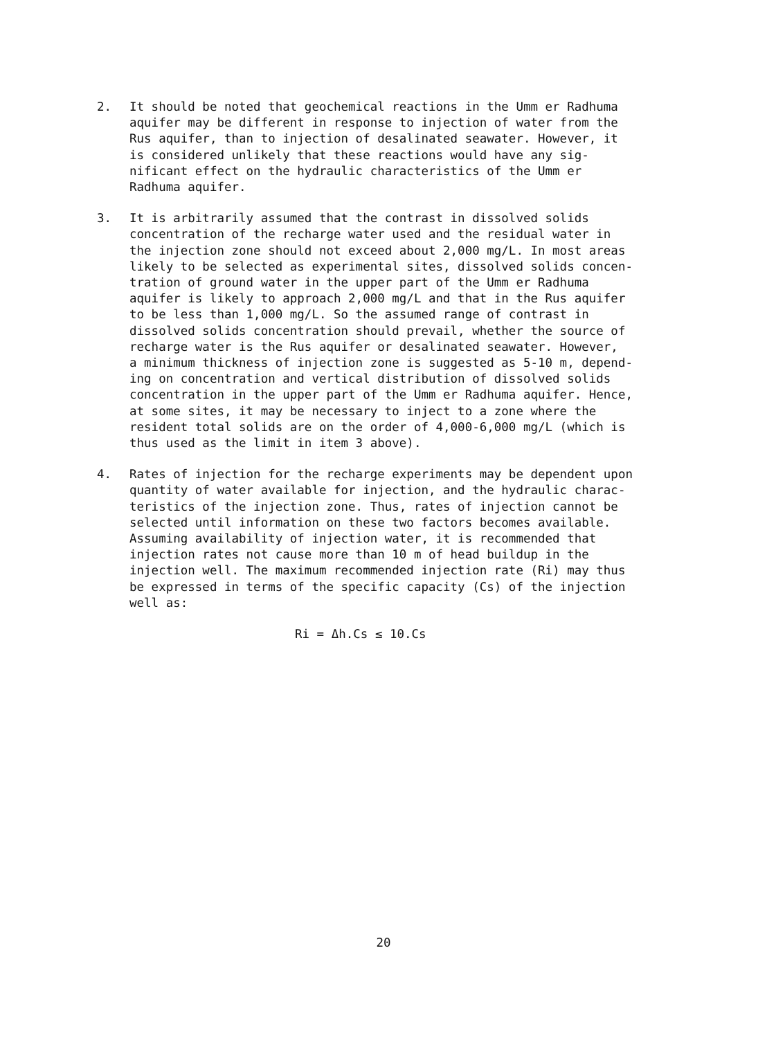2. It should be noted that geochemical reactions in the Umm er Radhuma aquifer may be different in response to injection of water from the Rus aquifer, than to injection of desalinated seawater. However, it is considered unlikely that these reactions would have any sig- nificant effect on the hydraulic characteristics of the Umm er Radhuma aquifer.
3. It is arbitrarily assumed that the contrast in dissolved solids concentration of the recharge water used and the residual water in the injection zone should not exceed about 2,000 mg/L. In most areas likely to be selected as experimental sites, dissolved solids concen- tration of ground water in the upper part of the Umm er Radhuma aquifer is likely to approach 2,000 mg/L and that in the Rus aquifer to be less than 1,000 mg/L. So the assumed range of contrast in dissolved solids concentration should prevail, whether the source of recharge water is the Rus aquifer or desalinated seawater. However, a minimum thickness of injection zone is suggested as 5-10 m, depend- ing on concentration and vertical distribution of dissolved solids concentration in the upper part of the Umm er Radhuma aquifer. Hence, at some sites, it may be necessary to inject to a zone where the resident total solids are on the order of 4,000-6,000 mg/L (which is thus used as the limit in item 3 above).
4. Rates of injection for the recharge experiments may be dependent upon quantity of water available for injection, and the hydraulic charac- teristics of the injection zone. Thus, rates of injection cannot be selected until information on these two factors becomes available. Assuming availability of injection water, it is recommended that injection rates not cause more than 10 m of head buildup in the injection well. The maximum recommended injection rate (Ri) may thus be expressed in terms of the specific capacity (Cs) of the injection well as:
Ri = Δh.Cs ≤ 10.Cs
20